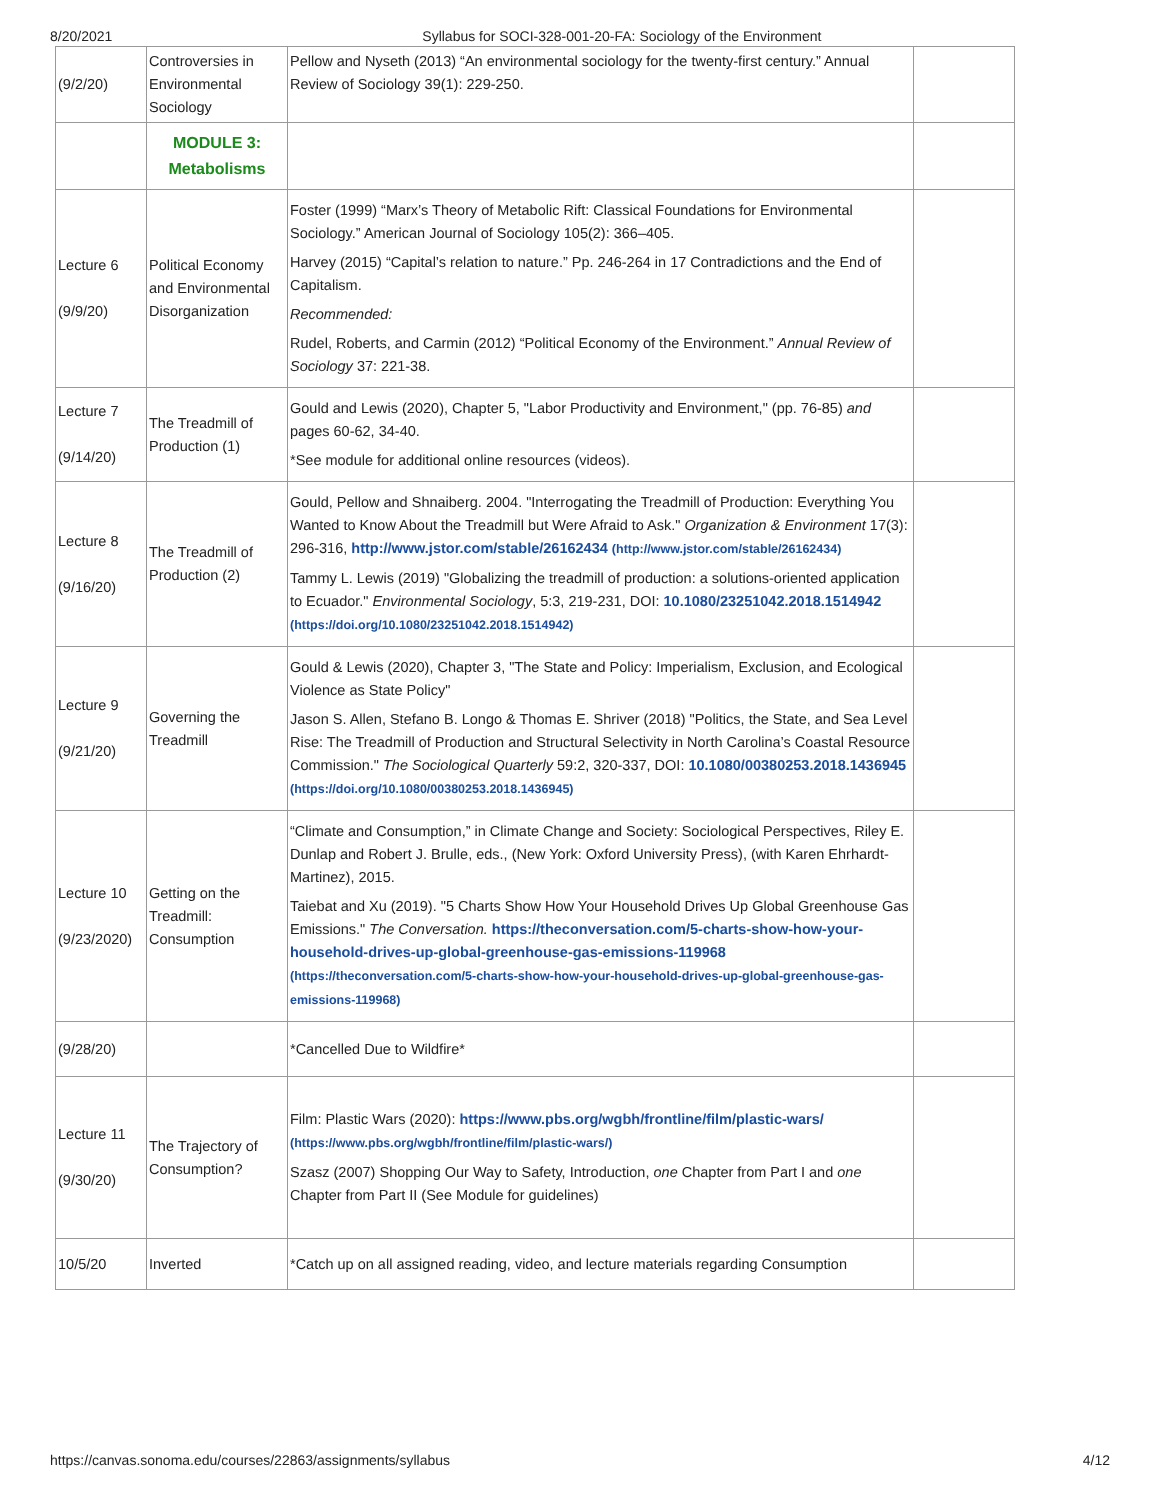8/20/2021 Syllabus for SOCI-328-001-20-FA: Sociology of the Environment
| (9/2/20) | Controversies in Environmental Sociology | Pellow and Nyseth (2013) “An environmental sociology for the twenty-first century.” Annual Review of Sociology 39(1): 229-250. | |
| | MODULE 3: Metabolisms | | |
| Lecture 6 (9/9/20) | Political Economy and Environmental Disorganization | Foster (1999) “Marx’s Theory of Metabolic Rift: Classical Foundations for Environmental Sociology.” American Journal of Sociology 105(2): 366–405. Harvey (2015) “Capital’s relation to nature.” Pp. 246-264 in 17 Contradictions and the End of Capitalism. Recommended: Rudel, Roberts, and Carmin (2012) “Political Economy of the Environment.” Annual Review of Sociology 37: 221-38. | |
| Lecture 7 (9/14/20) | The Treadmill of Production (1) | Gould and Lewis (2020), Chapter 5, "Labor Productivity and Environment," (pp. 76-85) and pages 60-62, 34-40. *See module for additional online resources (videos). | |
| Lecture 8 (9/16/20) | The Treadmill of Production (2) | Gould, Pellow and Shnaiberg. 2004. "Interrogating the Treadmill of Production: Everything You Wanted to Know About the Treadmill but Were Afraid to Ask." Organization & Environment 17(3): 296-316, http://www.jstor.com/stable/26162434 (http://www.jstor.com/stable/26162434) Tammy L. Lewis (2019) "Globalizing the treadmill of production: a solutions-oriented application to Ecuador." Environmental Sociology , 5:3, 219-231, DOI: 10.1080/23251042.2018.1514942 (https://doi.org/10.1080/23251042.2018.1514942) | |
| Lecture 9 (9/21/20) | Governing the Treadmill | Gould & Lewis (2020), Chapter 3, "The State and Policy: Imperialism, Exclusion, and Ecological Violence as State Policy" Jason S. Allen, Stefano B. Longo & Thomas E. Shriver (2018) "Politics, the State, and Sea Level Rise: The Treadmill of Production and Structural Selectivity in North Carolina’s Coastal Resource Commission." The Sociological Quarterly 59:2, 320-337, DOI: 10.1080/00380253.2018.1436945 (https://doi.org/10.1080/00380253.2018.1436945) | |
| Lecture 10 (9/23/2020) | Getting on the Treadmill: Consumption | “Climate and Consumption,” in Climate Change and Society: Sociological Perspectives, Riley E. Dunlap and Robert J. Brulle, eds., (New York: Oxford University Press), (with Karen Ehrhardt-Martinez), 2015. Taiebat and Xu (2019). "5 Charts Show How Your Household Drives Up Global Greenhouse Gas Emissions." The Conversation. https://theconversation.com/5-charts-show-how-your-household-drives-up-global-greenhouse-gas-emissions-119968 (https://theconversation.com/5-charts-show-how-your-household-drives-up-global-greenhouse-gas-emissions-119968) | |
| (9/28/20) | | *Cancelled Due to Wildfire* | |
| Lecture 11 (9/30/20) | The Trajectory of Consumption? | Film: Plastic Wars (2020): https://www.pbs.org/wgbh/frontline/film/plastic-wars/ (https://www.pbs.org/wgbh/frontline/film/plastic-wars/) Szasz (2007) Shopping Our Way to Safety, Introduction, one Chapter from Part I and one Chapter from Part II (See Module for guidelines) | |
| 10/5/20 | Inverted | *Catch up on all assigned reading, video, and lecture materials regarding Consumption | |
https://canvas.sonoma.edu/courses/22863/assignments/syllabus 4/12